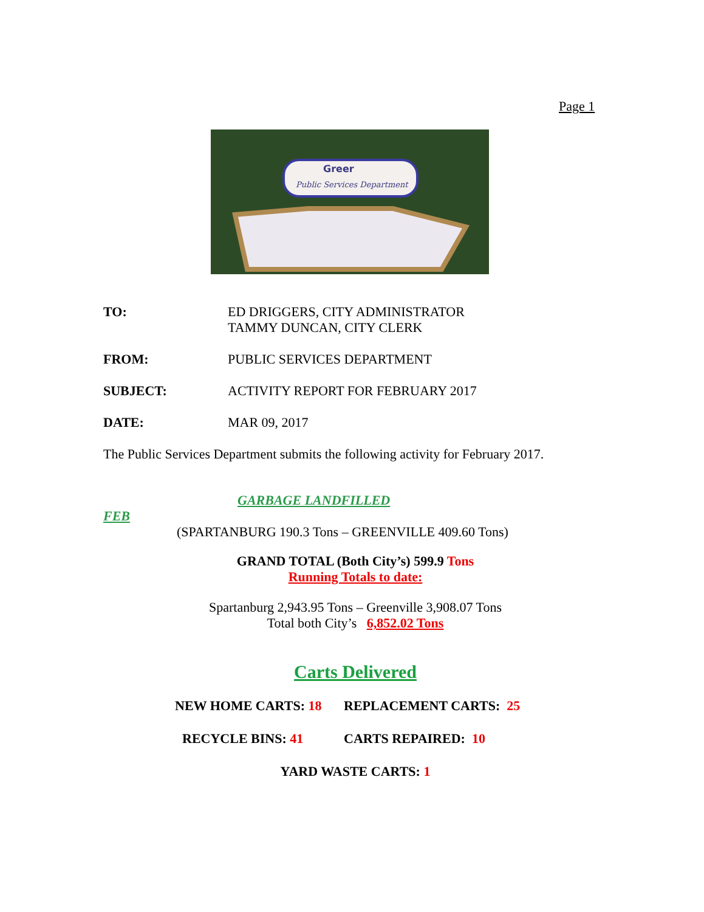Page 1
Greer
Public Services Department
TO: ED DRIGGERS, CITY ADMINISTRATOR
TAMMY DUNCAN, CITY CLERK
FROM: PUBLIC SERVICES DEPARTMENT
SUBJECT: ACTIVITY REPORT FOR FEBRUARY 2017
DATE: MAR 09, 2017
The Public Services Department submits the following activity for February 2017.
GARBAGE LANDFILLED
FEB
(SPARTANBURG 190.3 Tons – GREENVILLE 409.60 Tons)
GRAND TOTAL (Both City’s) 599.9 Tons
Running Totals to date:
Spartanburg 2,943.95 Tons – Greenville 3,908.07 Tons
Total both City’s 6,852.02 Tons
Carts Delivered
NEW HOME CARTS: 18 REPLACEMENT CARTS: 25
RECYCLE BINS: 41 CARTS REPAIRED: 10
YARD WASTE CARTS: 1